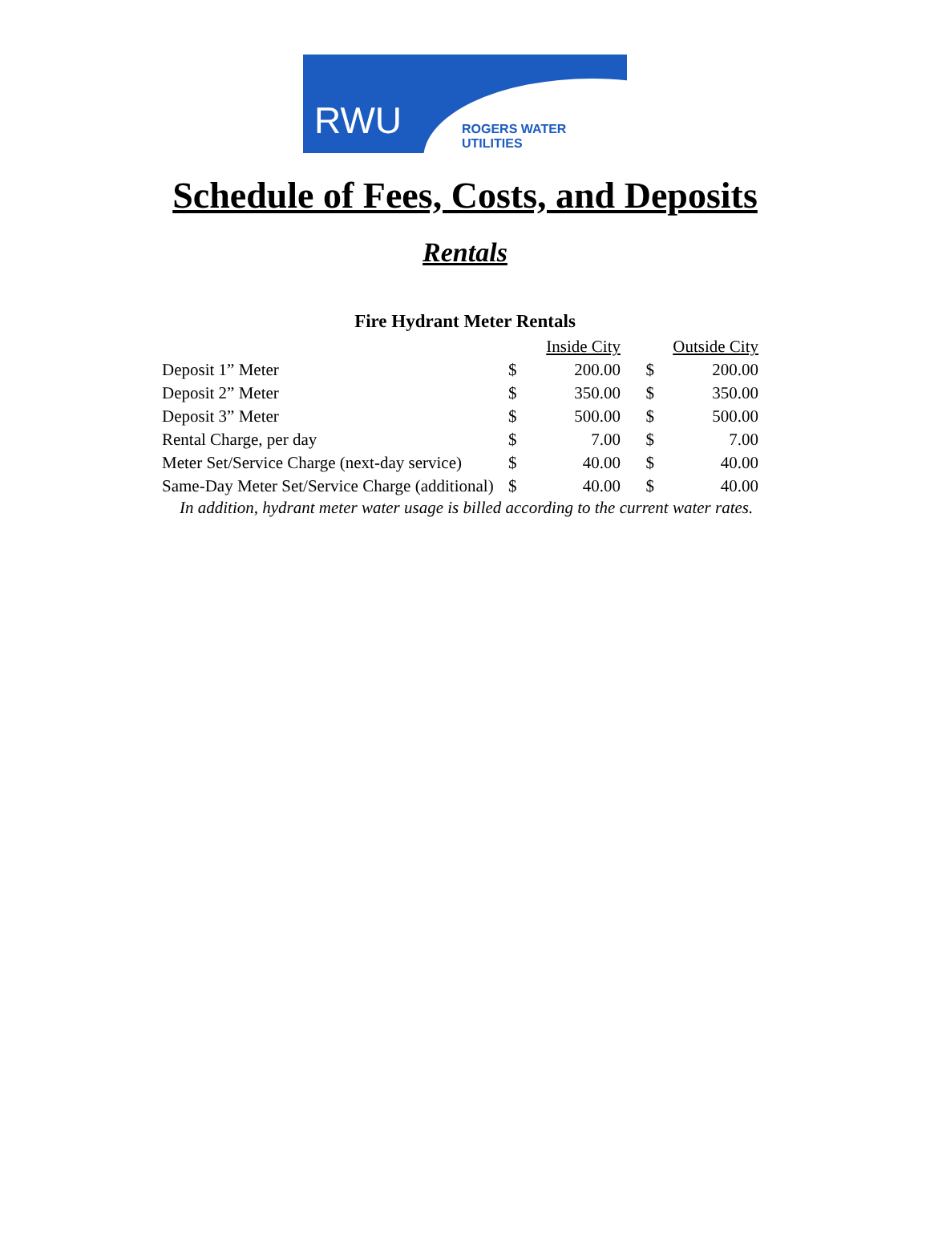RWU ROGERS WATER UTILITIES
Schedule of Fees, Costs, and Deposits
Rentals
Fire Hydrant Meter Rentals
| | Inside City | | Outside City | |
| --- | --- | --- | --- | --- |
| Deposit 1” Meter | $ | 200.00 | $ | 200.00 |
| Deposit 2” Meter | $ | 350.00 | $ | 350.00 |
| Deposit 3” Meter | $ | 500.00 | $ | 500.00 |
| Rental Charge, per day | $ | 7.00 | $ | 7.00 |
| Meter Set/Service Charge (next-day service) | $ | 40.00 | $ | 40.00 |
| Same-Day Meter Set/Service Charge (additional) | $ | 40.00 | $ | 40.00 |
In addition, hydrant meter water usage is billed according to the current water rates.